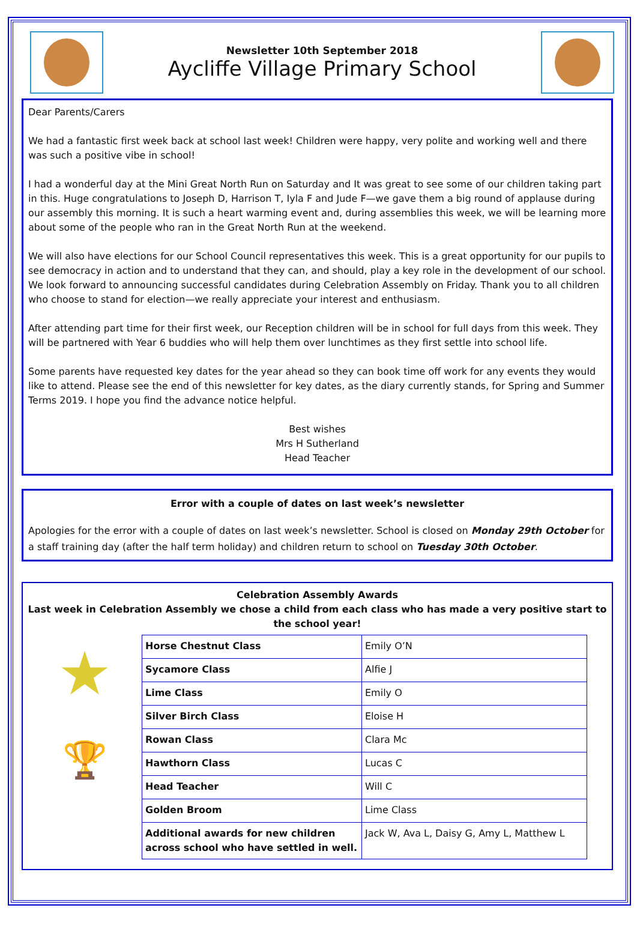Newsletter 10th September 2018
Aycliffe Village Primary School
Dear Parents/Carers
We had a fantastic first week back at school last week! Children were happy, very polite and working well and there was such a positive vibe in school!
I had a wonderful day at the Mini Great North Run on Saturday and It was great to see some of our children taking part in this. Huge congratulations to Joseph D, Harrison T, Iyla F and Jude F—we gave them a big round of applause during our assembly this morning. It is such a heart warming event and, during assemblies this week, we will be learning more about some of the people who ran in the Great North Run at the weekend.
We will also have elections for our School Council representatives this week. This is a great opportunity for our pupils to see democracy in action and to understand that they can, and should, play a key role in the development of our school. We look forward to announcing successful candidates during Celebration Assembly on Friday. Thank you to all children who choose to stand for election—we really appreciate your interest and enthusiasm.
After attending part time for their first week, our Reception children will be in school for full days from this week. They will be partnered with Year 6 buddies who will help them over lunchtimes as they first settle into school life.
Some parents have requested key dates for the year ahead so they can book time off work for any events they would like to attend. Please see the end of this newsletter for key dates, as the diary currently stands, for Spring and Summer Terms 2019. I hope you find the advance notice helpful.
Best wishes
Mrs H Sutherland
Head Teacher
Error with a couple of dates on last week’s newsletter
Apologies for the error with a couple of dates on last week’s newsletter. School is closed on Monday 29th October for a staff training day (after the half term holiday) and children return to school on Tuesday 30th October.
Celebration Assembly Awards
Last week in Celebration Assembly we chose a child from each class who has made a very positive start to the school year!
★
🏆
| Horse Chestnut Class | Emily O’N |
| Sycamore Class | Alfie J |
| Lime Class | Emily O |
| Silver Birch Class | Eloise H |
| Rowan Class | Clara Mc |
| Hawthorn Class | Lucas C |
| Head Teacher | Will C |
| Golden Broom | Lime Class |
| Additional awards for new children across school who have settled in well. | Jack W, Ava L, Daisy G, Amy L, Matthew L |